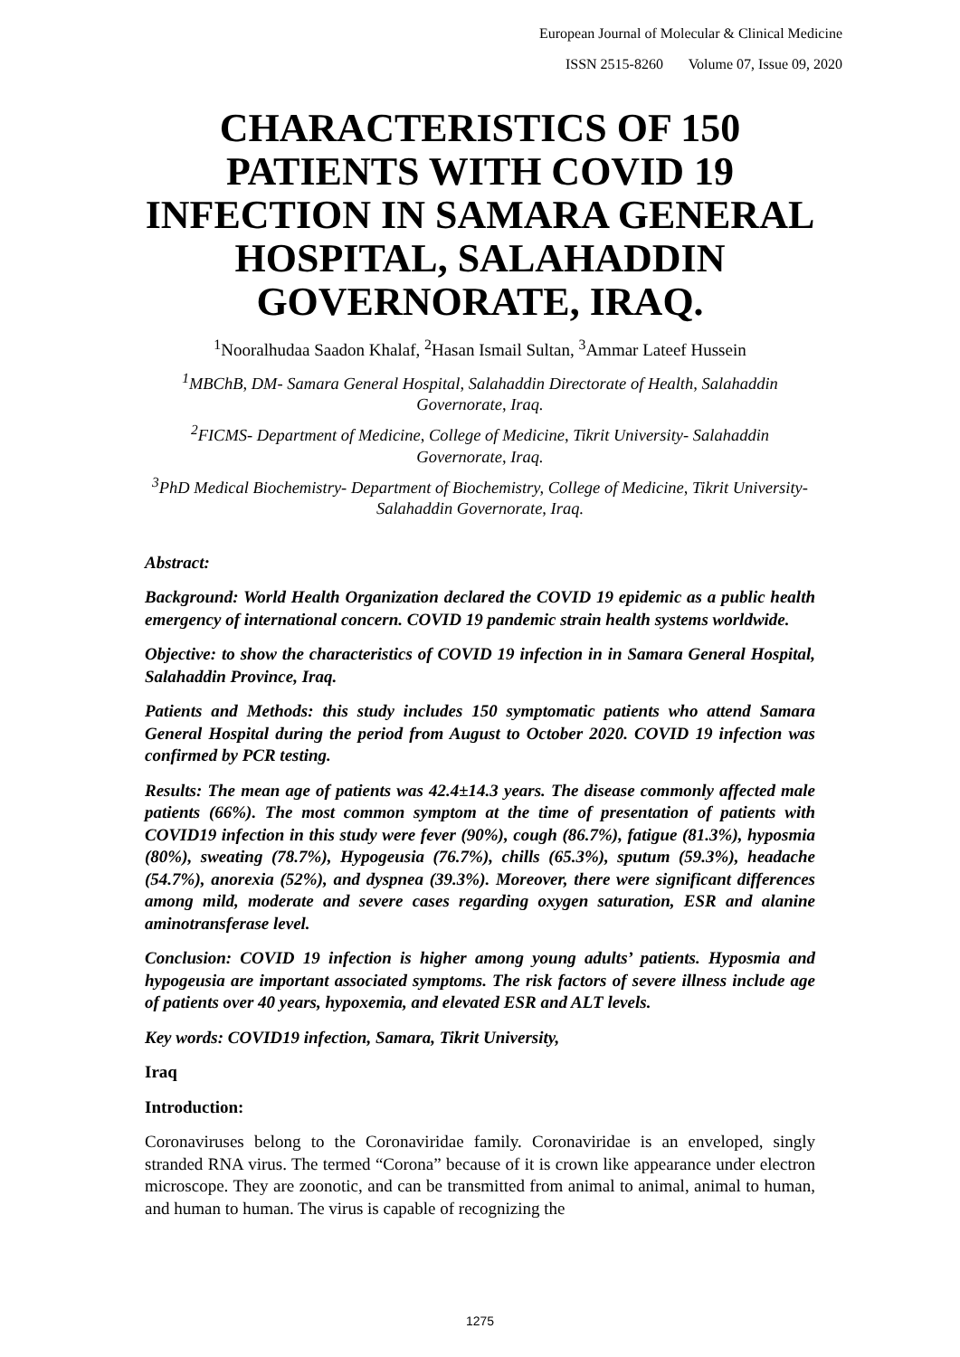European Journal of Molecular & Clinical Medicine
ISSN 2515-8260 Volume 07, Issue 09, 2020
CHARACTERISTICS OF 150 PATIENTS WITH COVID 19 INFECTION IN SAMARA GENERAL HOSPITAL, SALAHADDIN GOVERNORATE, IRAQ.
<sup>1</sup> Nooralhudaa Saadon Khalaf, <sup>2</sup>Hasan Ismail Sultan, <sup>3</sup>Ammar Lateef Hussein
<sup>1</sup> MBChB, DM- Samara General Hospital, Salahaddin Directorate of Health, Salahaddin Governorate, Iraq.
<sup>2</sup> FICMS- Department of Medicine, College of Medicine, Tikrit University- Salahaddin Governorate, Iraq.
<sup>3</sup> PhD Medical Biochemistry- Department of Biochemistry, College of Medicine, Tikrit University- Salahaddin Governorate, Iraq.
Abstract:
Background: World Health Organization declared the COVID 19 epidemic as a public health emergency of international concern. COVID 19 pandemic strain health systems worldwide.
Objective: to show the characteristics of COVID 19 infection in in Samara General Hospital, Salahaddin Province, Iraq.
Patients and Methods: this study includes 150 symptomatic patients who attend Samara General Hospital during the period from August to October 2020. COVID 19 infection was confirmed by PCR testing.
Results: The mean age of patients was 42.4±14.3 years. The disease commonly affected male patients (66%). The most common symptom at the time of presentation of patients with COVID19 infection in this study were fever (90%), cough (86.7%), fatigue (81.3%), hyposmia (80%), sweating (78.7%), Hypogeusia (76.7%), chills (65.3%), sputum (59.3%), headache (54.7%), anorexia (52%), and dyspnea (39.3%). Moreover, there were significant differences among mild, moderate and severe cases regarding oxygen saturation, ESR and alanine aminotransferase level.
Conclusion: COVID 19 infection is higher among young adults’ patients. Hyposmia and hypogeusia are important associated symptoms. The risk factors of severe illness include age of patients over 40 years, hypoxemia, and elevated ESR and ALT levels.
Key words: COVID19 infection, Samara, Tikrit University,
Iraq
Introduction:
Coronaviruses belong to the Coronaviridae family. Coronaviridae is an enveloped, singly stranded RNA virus. The termed “Corona” because of it is crown like appearance under electron microscope. They are zoonotic, and can be transmitted from animal to animal, animal to human, and human to human. The virus is capable of recognizing the
1275